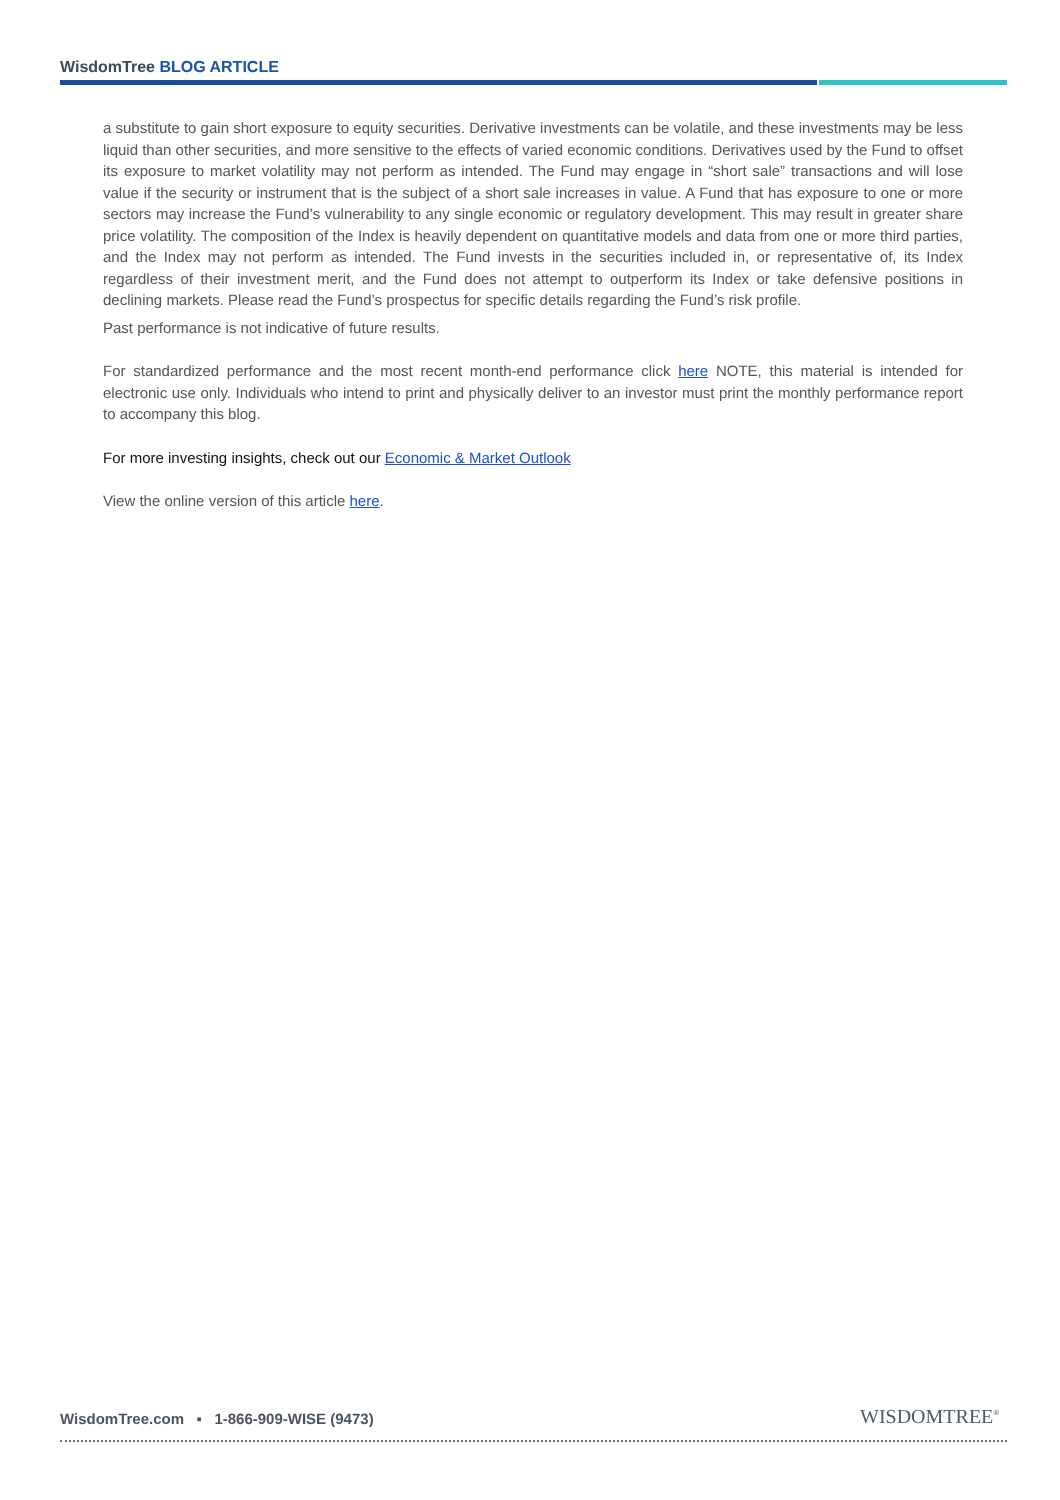WisdomTree BLOG ARTICLE
a substitute to gain short exposure to equity securities. Derivative investments can be volatile, and these investments may be less liquid than other securities, and more sensitive to the effects of varied economic conditions. Derivatives used by the Fund to offset its exposure to market volatility may not perform as intended. The Fund may engage in “short sale” transactions and will lose value if the security or instrument that is the subject of a short sale increases in value. A Fund that has exposure to one or more sectors may increase the Fund’s vulnerability to any single economic or regulatory development. This may result in greater share price volatility. The composition of the Index is heavily dependent on quantitative models and data from one or more third parties, and the Index may not perform as intended. The Fund invests in the securities included in, or representative of, its Index regardless of their investment merit, and the Fund does not attempt to outperform its Index or take defensive positions in declining markets. Please read the Fund’s prospectus for specific details regarding the Fund’s risk profile.
Past performance is not indicative of future results.
For standardized performance and the most recent month-end performance click here NOTE, this material is intended for electronic use only. Individuals who intend to print and physically deliver to an investor must print the monthly performance report to accompany this blog.
For more investing insights, check out our Economic & Market Outlook
View the online version of this article here.
WisdomTree.com ▪ 1-866-909-WISE (9473)
WISDOMTREE<sup>®</sup>